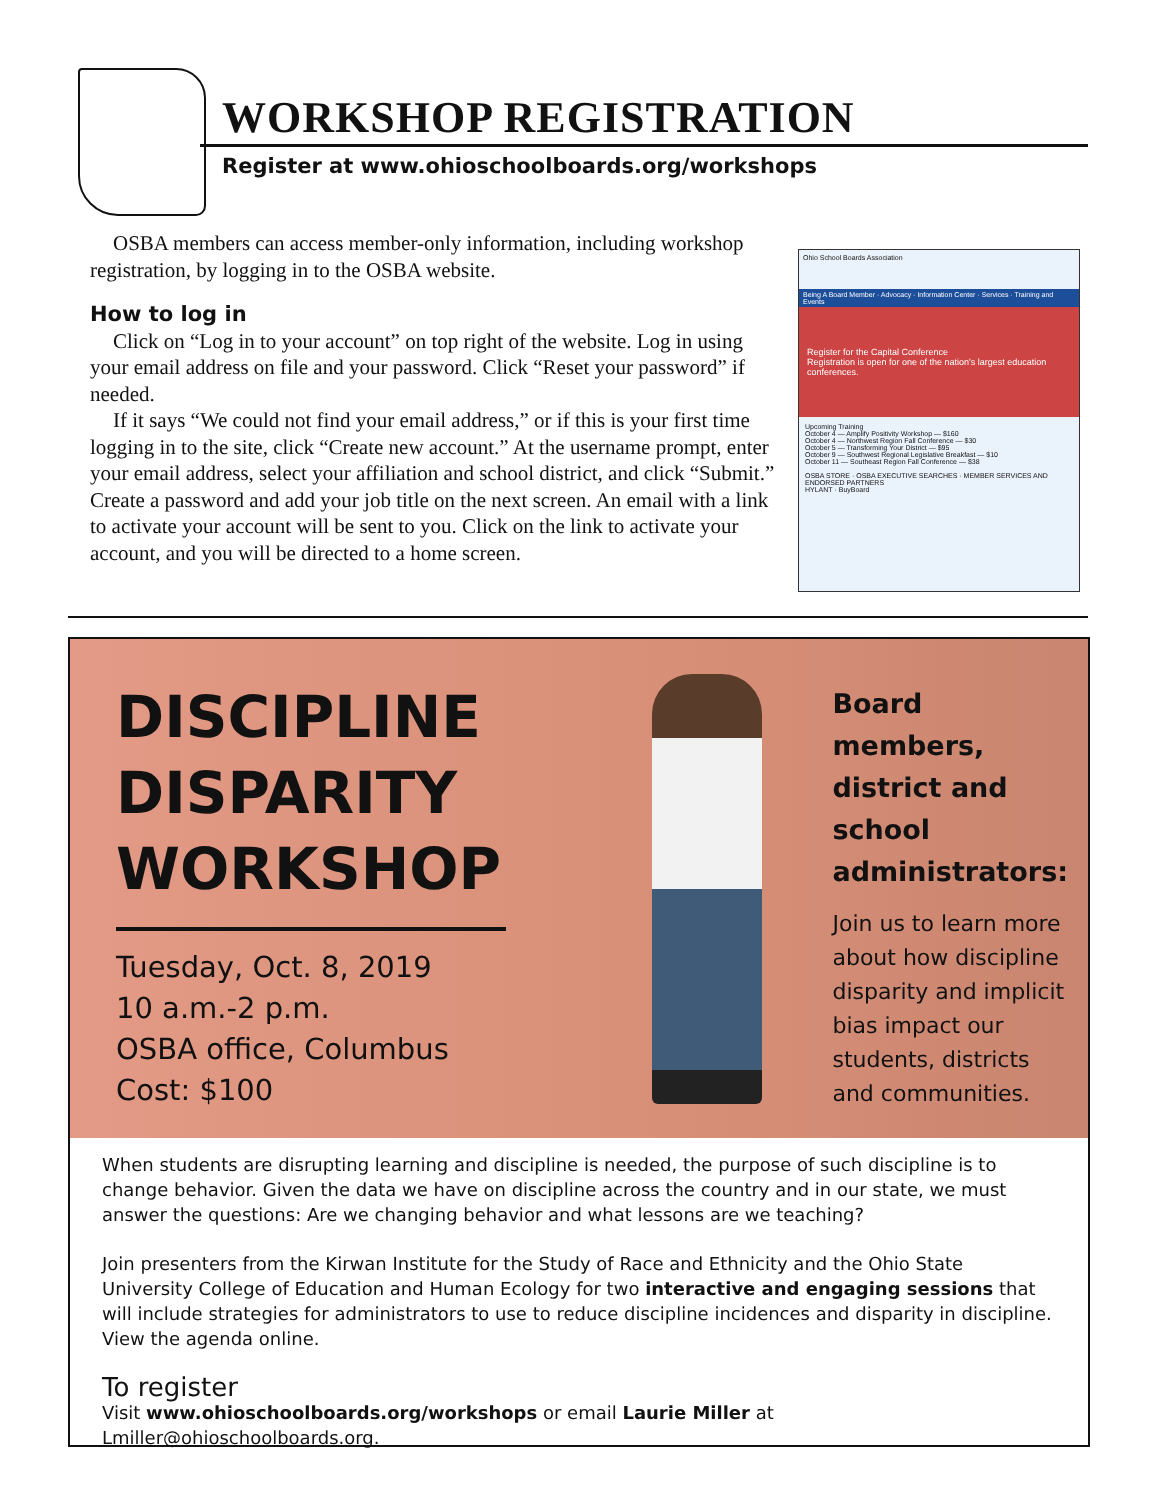WORKSHOP REGISTRATION
Register at www.ohioschoolboards.org/workshops
OSBA members can access member-only information, including workshop registration, by logging in to the OSBA website.
How to log in
Click on “Log in to your account” on top right of the website. Log in using your email address on file and your password. Click “Reset your password” if needed.
If it says “We could not find your email address,” or if this is your first time logging in to the site, click “Create new account.” At the username prompt, enter your email address, select your affiliation and school district, and click “Submit.” Create a password and add your job title on the next screen. An email with a link to activate your account will be sent to you. Click on the link to activate your account, and you will be directed to a home screen.
Ohio School Boards Association
Being A Board Member · Advocacy · Information Center · Services · Training and Events
Register for the Capital Conference
Registration is open for one of the nation's largest education conferences.
Upcoming Training
October 4 — Amplify Positivity Workshop — $160
October 4 — Northwest Region Fall Conference — $30
October 5 — Transforming Your District — $95
October 9 — Southwest Regional Legislative Breakfast — $10
October 11 — Southeast Region Fall Conference — $38
OSBA STORE · OSBA EXECUTIVE SEARCHES · MEMBER SERVICES AND ENDORSED PARTNERS
HYLANT · BuyBoard
DISCIPLINE
DISPARITY
WORKSHOP
Tuesday, Oct. 8, 2019
10 a.m.-2 p.m.
OSBA office, Columbus
Cost: $100
Board members, district and school administrators:
Join us to learn more about how discipline disparity and implicit bias impact our students, districts and communities.
When students are disrupting learning and discipline is needed, the purpose of such discipline is to change behavior. Given the data we have on discipline across the country and in our state, we must answer the questions: Are we changing behavior and what lessons are we teaching?
Join presenters from the Kirwan Institute for the Study of Race and Ethnicity and the Ohio State University College of Education and Human Ecology for two interactive and engaging sessions that will include strategies for administrators to use to reduce discipline incidences and disparity in discipline. View the agenda online.
To register
Visit www.ohioschoolboards.org/workshops or email Laurie Miller at Lmiller@ohioschoolboards.org.